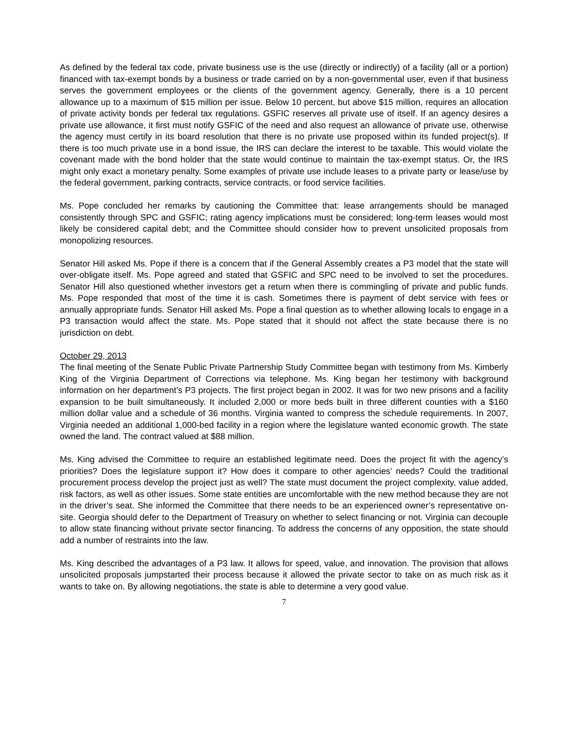As defined by the federal tax code, private business use is the use (directly or indirectly) of a facility (all or a portion) financed with tax-exempt bonds by a business or trade carried on by a non-governmental user, even if that business serves the government employees or the clients of the government agency. Generally, there is a 10 percent allowance up to a maximum of $15 million per issue. Below 10 percent, but above $15 million, requires an allocation of private activity bonds per federal tax regulations. GSFIC reserves all private use of itself. If an agency desires a private use allowance, it first must notify GSFIC of the need and also request an allowance of private use, otherwise the agency must certify in its board resolution that there is no private use proposed within its funded project(s). If there is too much private use in a bond issue, the IRS can declare the interest to be taxable. This would violate the covenant made with the bond holder that the state would continue to maintain the tax-exempt status. Or, the IRS might only exact a monetary penalty. Some examples of private use include leases to a private party or lease/use by the federal government, parking contracts, service contracts, or food service facilities.
Ms. Pope concluded her remarks by cautioning the Committee that: lease arrangements should be managed consistently through SPC and GSFIC; rating agency implications must be considered; long-term leases would most likely be considered capital debt; and the Committee should consider how to prevent unsolicited proposals from monopolizing resources.
Senator Hill asked Ms. Pope if there is a concern that if the General Assembly creates a P3 model that the state will over-obligate itself. Ms. Pope agreed and stated that GSFIC and SPC need to be involved to set the procedures. Senator Hill also questioned whether investors get a return when there is commingling of private and public funds. Ms. Pope responded that most of the time it is cash. Sometimes there is payment of debt service with fees or annually appropriate funds. Senator Hill asked Ms. Pope a final question as to whether allowing locals to engage in a P3 transaction would affect the state. Ms. Pope stated that it should not affect the state because there is no jurisdiction on debt.
October 29, 2013
The final meeting of the Senate Public Private Partnership Study Committee began with testimony from Ms. Kimberly King of the Virginia Department of Corrections via telephone. Ms. King began her testimony with background information on her department’s P3 projects. The first project began in 2002. It was for two new prisons and a facility expansion to be built simultaneously. It included 2,000 or more beds built in three different counties with a $160 million dollar value and a schedule of 36 months. Virginia wanted to compress the schedule requirements. In 2007, Virginia needed an additional 1,000-bed facility in a region where the legislature wanted economic growth. The state owned the land. The contract valued at $88 million.
Ms. King advised the Committee to require an established legitimate need. Does the project fit with the agency’s priorities? Does the legislature support it? How does it compare to other agencies’ needs? Could the traditional procurement process develop the project just as well? The state must document the project complexity, value added, risk factors, as well as other issues. Some state entities are uncomfortable with the new method because they are not in the driver’s seat. She informed the Committee that there needs to be an experienced owner’s representative on-site. Georgia should defer to the Department of Treasury on whether to select financing or not. Virginia can decouple to allow state financing without private sector financing. To address the concerns of any opposition, the state should add a number of restraints into the law.
Ms. King described the advantages of a P3 law. It allows for speed, value, and innovation. The provision that allows unsolicited proposals jumpstarted their process because it allowed the private sector to take on as much risk as it wants to take on. By allowing negotiations, the state is able to determine a very good value.
7